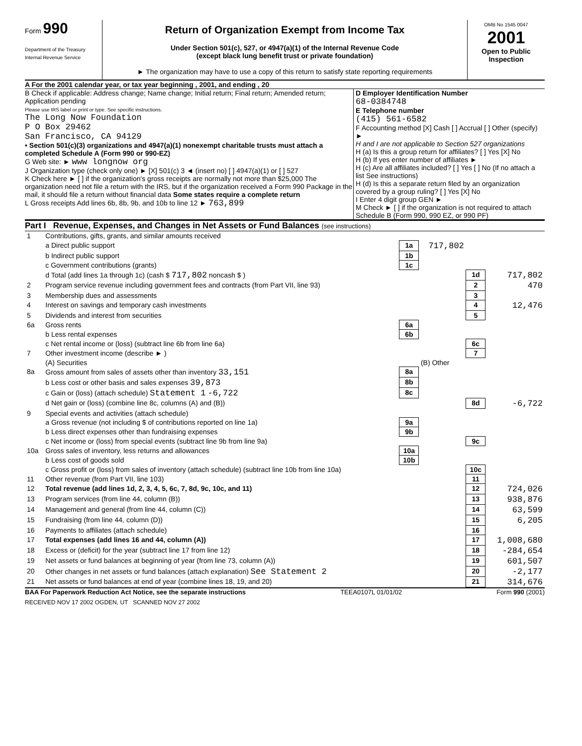Form 990
Department of the Treasury
Internal Revenue Service
Return of Organization Exempt from Income Tax
Under Section 501(c), 527, or 4947(a)(1) of the Internal Revenue Code
(except black lung benefit trust or private foundation)
► The organization may have to use a copy of this return to satisfy state reporting requirements
OMB No 1545 0047
2001
Open to Public Inspection
A For the 2001 calendar year, or tax year beginning , 2001, and ending , 20
B Check if applicable: Address change; Name change; Initial return; Final return; Amended return; Application pending
Please use IRS label or print or type. See specific instructions.
The Long Now Foundation
P O Box 29462
San Francisco, CA 94129
• Section 501(c)(3) organizations and 4947(a)(1) nonexempt charitable trusts must attach a completed Schedule A (Form 990 or 990-EZ)
G Web site: ► www longnow org
J Organization type (check only one) ► [X] 501(c) 3 ◄ (insert no) [ ] 4947(a)(1) or [ ] 527
K Check here ► [ ] if the organization's gross receipts are normally not more than $25,000 The organization need not file a return with the IRS, but if the organization received a Form 990 Package in the mail, it should file a return without financial data Some states require a complete return
L Gross receipts Add lines 6b, 8b, 9b, and 10b to line 12 ► 763,899
D Employer Identification Number
68-0384748
E Telephone number
(415) 561-6582
F Accounting method [X] Cash [ ] Accrual [ ] Other (specify) ►
H and I are not applicable to Section 527 organizations
H (a) Is this a group return for affiliates? [ ] Yes [X] No
H (b) If yes enter number of affiliates ►
H (c) Are all affiliates included? [ ] Yes [ ] No (If no attach a list See instructions)
H (d) Is this a separate return filed by an organization covered by a group ruling? [ ] Yes [X] No
I Enter 4 digit group GEN ►
M Check ► [ ] if the organization is not required to attach Schedule B (Form 990, 990 EZ, or 990 PF)
Part I Revenue, Expenses, and Changes in Net Assets or Fund Balances (see instructions)
| 1 | Contributions, gifts, grants, and similar amounts received | | | | |
| | a Direct public support | 1a | 717,802 | | |
| | b Indirect public support | 1b | | | |
| | c Government contributions (grants) | 1c | | | |
| | d Total (add lines 1a through 1c) (cash $ 717,802 noncash $ ) | | | 1d | 717,802 |
| 2 | Program service revenue including government fees and contracts (from Part VII, line 93) | | | 2 | 470 |
| 3 | Membership dues and assessments | | | 3 | |
| 4 | Interest on savings and temporary cash investments | | | 4 | 12,476 |
| 5 | Dividends and interest from securities | | | 5 | |
| 6a | Gross rents | 6a | | | |
| | b Less rental expenses | 6b | | | |
| | c Net rental income or (loss) (subtract line 6b from line 6a) | | | 6c | |
| 7 | Other investment income (describe ► ) | | | 7 | |
| | (A) Securities | | (B) Other | | |
| 8a | Gross amount from sales of assets other than inventory 33,151 | 8a | | | |
| | b Less cost or other basis and sales expenses 39,873 | 8b | | | |
| | c Gain or (loss) (attach schedule) Statement 1 -6,722 | 8c | | | |
| | d Net gain or (loss) (combine line 8c, columns (A) and (B)) | | | 8d | -6,722 |
| 9 | Special events and activities (attach schedule) | | | | |
| | a Gross revenue (not including $ of contributions reported on line 1a) | 9a | | | |
| | b Less direct expenses other than fundraising expenses | 9b | | | |
| | c Net income or (loss) from special events (subtract line 9b from line 9a) | | | 9c | |
| 10a | Gross sales of inventory, less returns and allowances | 10a | | | |
| | b Less cost of goods sold | 10b | | | |
| | c Gross profit or (loss) from sales of inventory (attach schedule) (subtract line 10b from line 10a) | | | 10c | |
| 11 | Other revenue (from Part VII, line 103) | | | 11 | |
| 12 | Total revenue (add lines 1d, 2, 3, 4, 5, 6c, 7, 8d, 9c, 10c, and 11) | | | 12 | 724,026 |
| 13 | Program services (from line 44, column (B)) | | | 13 | 938,876 |
| 14 | Management and general (from line 44, column (C)) | | | 14 | 63,599 |
| 15 | Fundraising (from line 44, column (D)) | | | 15 | 6,205 |
| 16 | Payments to affiliates (attach schedule) | | | 16 | |
| 17 | Total expenses (add lines 16 and 44, column (A)) | | | 17 | 1,008,680 |
| 18 | Excess or (deficit) for the year (subtract line 17 from line 12) | | | 18 | -284,654 |
| 19 | Net assets or fund balances at beginning of year (from line 73, column (A)) | | | 19 | 601,507 |
| 20 | Other changes in net assets or fund balances (attach explanation) See Statement 2 | | | 20 | -2,177 |
| 21 | Net assets or fund balances at end of year (combine lines 18, 19, and 20) | | | 21 | 314,676 |
BAA For Paperwork Reduction Act Notice, see the separate instructions TEEA0107L 01/01/02 Form 990 (2001)
RECEIVED NOV 17 2002 OGDEN, UT SCANNED NOV 27 2002